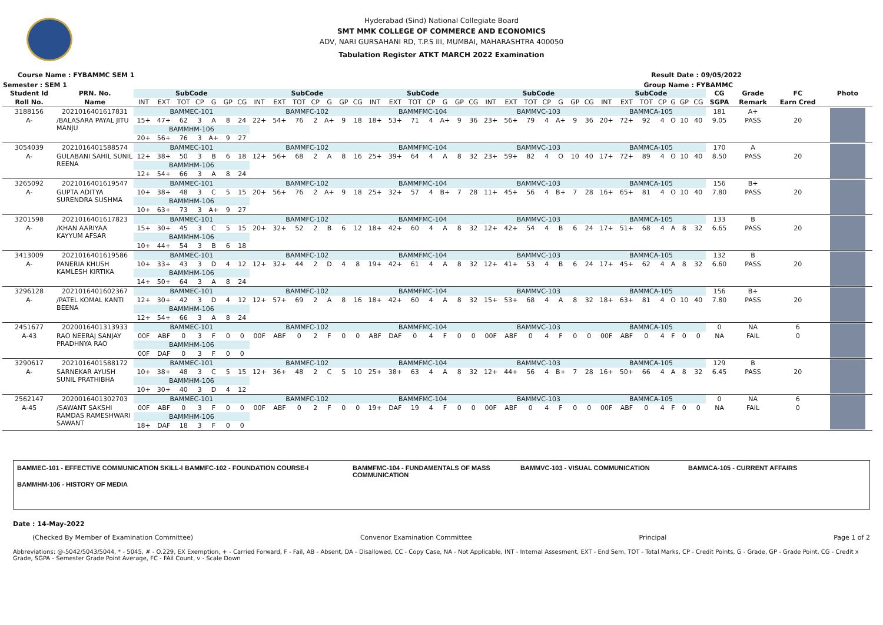Hyderabad (Sind) National Collegiate Board
SMT MMK COLLEGE OF COMMERCE AND ECONOMICS
ADV, NARI GURSAHANI RD, T.P.S III, MUMBAI, MAHARASHTRA 400050
Tabulation Register ATKT MARCH 2022 Examination
Course Name : FYBAMMC SEM 1 Result Date : 09/05/2022
Semester : SEM 1 Group Name : FYBAMMC
| Student Id | PRN. No. | SubCode | | | | | | | SubCode | | | | | | | SubCode | | | | | | | SubCode | | | | | | | SubCode | | | | | | | CG | Grade | FC | Photo |
| --- | --- | --- | --- | --- | --- | --- | --- | --- | --- | --- | --- | --- | --- | --- | --- | --- | --- | --- | --- | --- | --- | --- | --- | --- | --- | --- | --- | --- | --- | --- | --- | --- | --- | --- | --- | --- | --- | --- | --- | --- |
| Roll No. | Name | INT | EXT | TOT | CP | G | GP | CG | INT | EXT | TOT | CP | G | GP | CG | INT | EXT | TOT | CP | G | GP | CG | INT | EXT | TOT | CP | G | GP | CG | INT | EXT | TOT | CP | G | GP | CG | SGPA | Remark | Earn Cred | |
| 3188156 | 2021016401617831 | BAMMEC-101 | | | | | | | BAMMFC-102 | | | | | | | BAMMFMC-104 | | | | | | | BAMMVC-103 | | | | | | | BAMMCA-105 | | | | | | | 181 | A+ | | |
| A- | /BALASARA PAYAL JITU MANJU | 15+ | 47+ | 62 | 3 | A | 8 | 24 | 22+ | 54+ | 76 | 2 | A+ | 9 | 18 | 18+ | 53+ | 71 | 4 | A+ | 9 | 36 | 23+ | 56+ | 79 | 4 | A+ | 9 | 36 | 20+ | 72+ | 92 | 4 | O | 10 | 40 | 9.05 | PASS | 20 | |
| | | BAMMHM-106 | | | | | | | | | | | | | | | | | | | | | | | | | | | | | | | | | | | | | | |
| | | 20+ | 56+ | 76 | 3 | A+ | 9 | 27 | | | | | | | | | | | | | | | | | | | | | | | | | | | | | | | | |
| 3054039 | 2021016401588574 | BAMMEC-101 | | | | | | | BAMMFC-102 | | | | | | | BAMMFMC-104 | | | | | | | BAMMVC-103 | | | | | | | BAMMCA-105 | | | | | | | 170 | A | | |
| A- | GULABANI SAHIL SUNIL REENA | 12+ | 38+ | 50 | 3 | B | 6 | 18 | 12+ | 56+ | 68 | 2 | A | 8 | 16 | 25+ | 39+ | 64 | 4 | A | 8 | 32 | 23+ | 59+ | 82 | 4 | O | 10 | 40 | 17+ | 72+ | 89 | 4 | O | 10 | 40 | 8.50 | PASS | 20 | |
| | | BAMMHM-106 | | | | | | | | | | | | | | | | | | | | | | | | | | | | | | | | | | | | | | |
| | | 12+ | 54+ | 66 | 3 | A | 8 | 24 | | | | | | | | | | | | | | | | | | | | | | | | | | | | | | | | |
| 3265092 | 2021016401619547 | BAMMEC-101 | | | | | | | BAMMFC-102 | | | | | | | BAMMFMC-104 | | | | | | | BAMMVC-103 | | | | | | | BAMMCA-105 | | | | | | | 156 | B+ | | |
| A- | GUPTA ADITYA SURENDRA SUSHMA | 10+ | 38+ | 48 | 3 | C | 5 | 15 | 20+ | 56+ | 76 | 2 | A+ | 9 | 18 | 25+ | 32+ | 57 | 4 | B+ | 7 | 28 | 11+ | 45+ | 56 | 4 | B+ | 7 | 28 | 16+ | 65+ | 81 | 4 | O | 10 | 40 | 7.80 | PASS | 20 | |
| | | BAMMHM-106 | | | | | | | | | | | | | | | | | | | | | | | | | | | | | | | | | | | | | | |
| | | 10+ | 63+ | 73 | 3 | A+ | 9 | 27 | | | | | | | | | | | | | | | | | | | | | | | | | | | | | | | | |
| 3201598 | 2021016401617823 | BAMMEC-101 | | | | | | | BAMMFC-102 | | | | | | | BAMMFMC-104 | | | | | | | BAMMVC-103 | | | | | | | BAMMCA-105 | | | | | | | 133 | B | | |
| A- | /KHAN AARIYAA KAYYUM AFSAR | 15+ | 30+ | 45 | 3 | C | 5 | 15 | 20+ | 32+ | 52 | 2 | B | 6 | 12 | 18+ | 42+ | 60 | 4 | A | 8 | 32 | 12+ | 42+ | 54 | 4 | B | 6 | 24 | 17+ | 51+ | 68 | 4 | A | 8 | 32 | 6.65 | PASS | 20 | |
| | | BAMMHM-106 | | | | | | | | | | | | | | | | | | | | | | | | | | | | | | | | | | | | | | |
| | | 10+ | 44+ | 54 | 3 | B | 6 | 18 | | | | | | | | | | | | | | | | | | | | | | | | | | | | | | | | |
| 3413009 | 2021016401619586 | BAMMEC-101 | | | | | | | BAMMFC-102 | | | | | | | BAMMFMC-104 | | | | | | | BAMMVC-103 | | | | | | | BAMMCA-105 | | | | | | | 132 | B | | |
| A- | PANERIA KHUSH KAMLESH KIRTIKA | 10+ | 33+ | 43 | 3 | D | 4 | 12 | 12+ | 32+ | 44 | 2 | D | 4 | 8 | 19+ | 42+ | 61 | 4 | A | 8 | 32 | 12+ | 41+ | 53 | 4 | B | 6 | 24 | 17+ | 45+ | 62 | 4 | A | 8 | 32 | 6.60 | PASS | 20 | |
| | | BAMMHM-106 | | | | | | | | | | | | | | | | | | | | | | | | | | | | | | | | | | | | | | |
| | | 14+ | 50+ | 64 | 3 | A | 8 | 24 | | | | | | | | | | | | | | | | | | | | | | | | | | | | | | | | |
| 3296128 | 2021016401602367 | BAMMEC-101 | | | | | | | BAMMFC-102 | | | | | | | BAMMFMC-104 | | | | | | | BAMMVC-103 | | | | | | | BAMMCA-105 | | | | | | | 156 | B+ | | |
| A- | /PATEL KOMAL KANTI BEENA | 12+ | 30+ | 42 | 3 | D | 4 | 12 | 12+ | 57+ | 69 | 2 | A | 8 | 16 | 18+ | 42+ | 60 | 4 | A | 8 | 32 | 15+ | 53+ | 68 | 4 | A | 8 | 32 | 18+ | 63+ | 81 | 4 | O | 10 | 40 | 7.80 | PASS | 20 | |
| | | BAMMHM-106 | | | | | | | | | | | | | | | | | | | | | | | | | | | | | | | | | | | | | | |
| | | 12+ | 54+ | 66 | 3 | A | 8 | 24 | | | | | | | | | | | | | | | | | | | | | | | | | | | | | | | | |
| 2451677 | 2020016401313933 | BAMMEC-101 | | | | | | | BAMMFC-102 | | | | | | | BAMMFMC-104 | | | | | | | BAMMVC-103 | | | | | | | BAMMCA-105 | | | | | | | 0 | NA | 6 | |
| A-43 | RAO NEERAJ SANJAY PRADHNYA RAO | 00F | ABF | 0 | 3 | F | 0 | 0 | 00F | ABF | 0 | 2 | F | 0 | 0 | ABF | DAF | 0 | 4 | F | 0 | 0 | 00F | ABF | 0 | 4 | F | 0 | 0 | 00F | ABF | 0 | 4 | F | 0 | 0 | NA | FAIL | 0 | |
| | | BAMMHM-106 | | | | | | | | | | | | | | | | | | | | | | | | | | | | | | | | | | | | | | |
| | | 00F | DAF | 0 | 3 | F | 0 | 0 | | | | | | | | | | | | | | | | | | | | | | | | | | | | | | | | |
| 3290617 | 2021016401588172 | BAMMEC-101 | | | | | | | BAMMFC-102 | | | | | | | BAMMFMC-104 | | | | | | | BAMMVC-103 | | | | | | | BAMMCA-105 | | | | | | | 129 | B | | |
| A- | SARNEKAR AYUSH SUNIL PRATHIBHA | 10+ | 38+ | 48 | 3 | C | 5 | 15 | 12+ | 36+ | 48 | 2 | C | 5 | 10 | 25+ | 38+ | 63 | 4 | A | 8 | 32 | 12+ | 44+ | 56 | 4 | B+ | 7 | 28 | 16+ | 50+ | 66 | 4 | A | 8 | 32 | 6.45 | PASS | 20 | |
| | | BAMMHM-106 | | | | | | | | | | | | | | | | | | | | | | | | | | | | | | | | | | | | | | |
| | | 10+ | 30+ | 40 | 3 | D | 4 | 12 | | | | | | | | | | | | | | | | | | | | | | | | | | | | | | | | |
| 2562147 | 2020016401302703 | BAMMEC-101 | | | | | | | BAMMFC-102 | | | | | | | BAMMFMC-104 | | | | | | | BAMMVC-103 | | | | | | | BAMMCA-105 | | | | | | | 0 | NA | 6 | |
| A-45 | /SAWANT SAKSHI RAMDAS RAMESHWARI SAWANT | 00F | ABF | 0 | 3 | F | 0 | 0 | 00F | ABF | 0 | 2 | F | 0 | 0 | 19+ | DAF | 19 | 4 | F | 0 | 0 | 00F | ABF | 0 | 4 | F | 0 | 0 | 00F | ABF | 0 | 4 | F | 0 | 0 | NA | FAIL | 0 | |
| | | BAMMHM-106 | | | | | | | | | | | | | | | | | | | | | | | | | | | | | | | | | | | | | | |
| | | 18+ | DAF | 18 | 3 | F | 0 | 0 | | | | | | | | | | | | | | | | | | | | | | | | | | | | | | | | |
BAMMEC-101 - EFFECTIVE COMMUNICATION SKILL-I BAMMFC-102 - FOUNDATION COURSE-I BAMMFMC-104 - FUNDAMENTALS OF MASS COMMUNICATION BAMMVC-103 - VISUAL COMMUNICATION BAMMCA-105 - CURRENT AFFAIRS
BAMMHM-106 - HISTORY OF MEDIA
Date : 14-May-2022
(Checked By Member of Examination Committee) Convenor Examination Committee Principal Page 1 of 2
Abbreviations: @-5042/5043/5044, * - 5045, # - O.229, EX Exemption, + - Carried Forward, F - Fail, AB - Absent, DA - Disallowed, CC - Copy Case, NA - Not Applicable, INT - Internal Assesment, EXT - End Sem, TOT - Total Marks, CP - Credit Points, G - Grade, GP - Grade Point, CG - Credit x Grade, SGPA - Semester Grade Point Average, FC - FAil Count, v - Scale Down